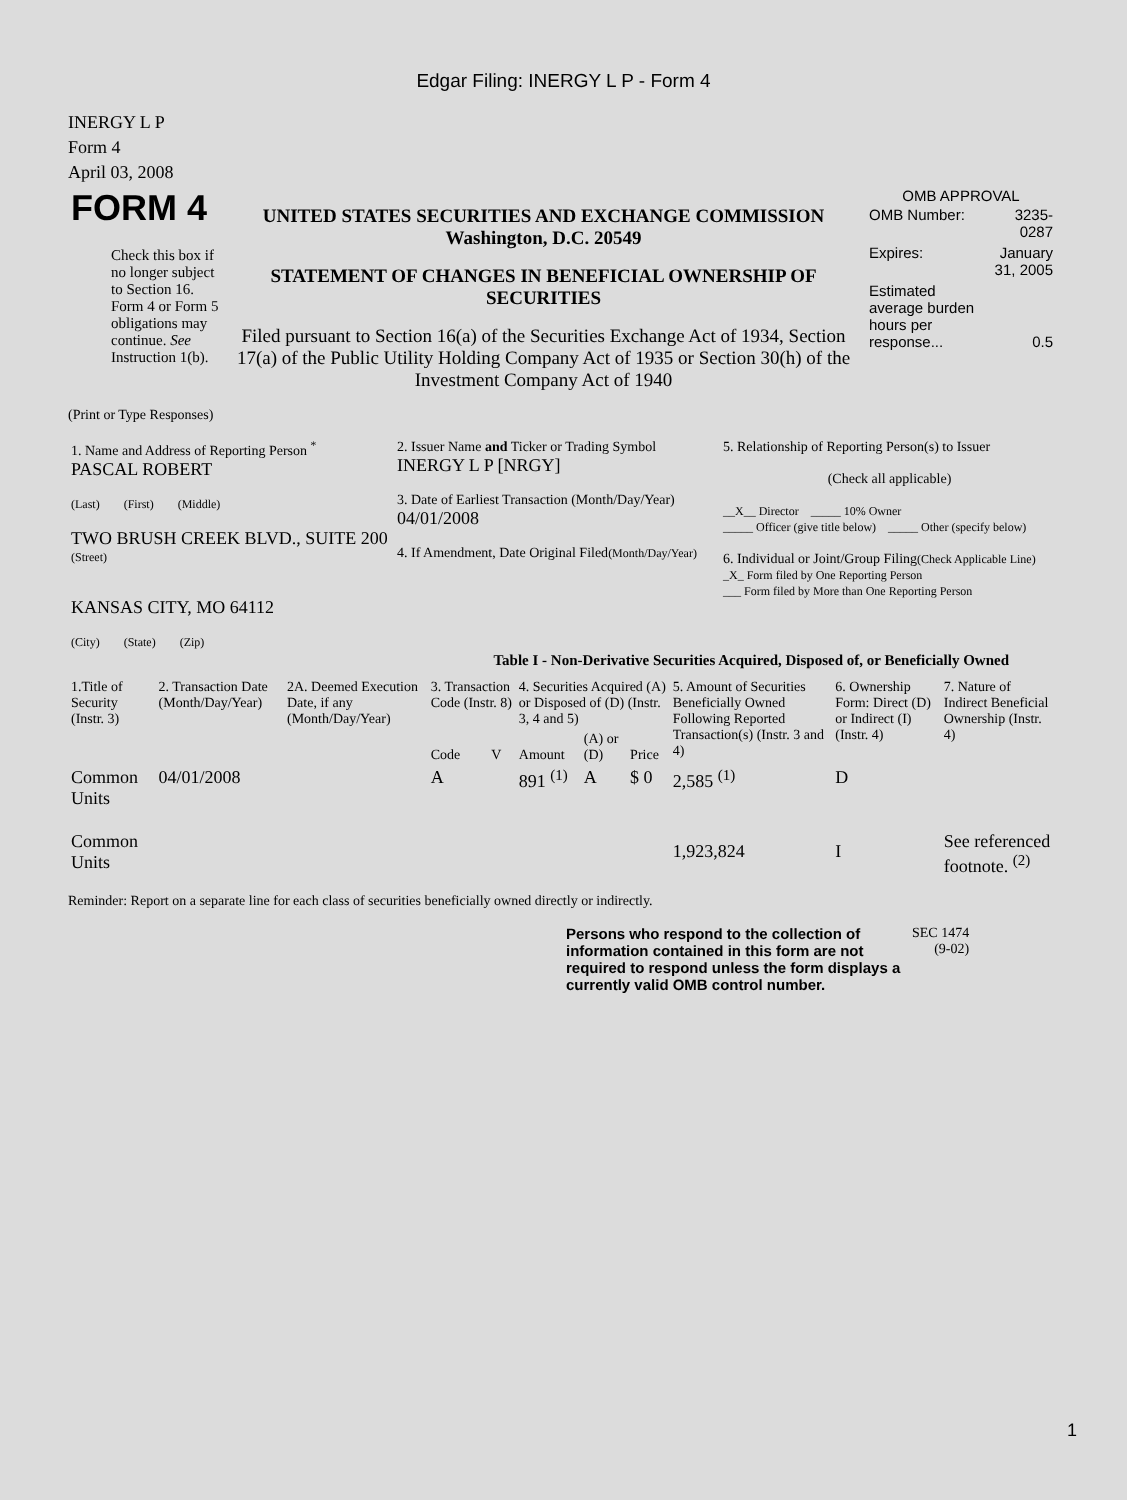Edgar Filing: INERGY L P - Form 4
INERGY L P
Form 4
April 03, 2008
| FORM 4 Check this box if no longer subject to Section 16. Form 4 or Form 5 obligations may continue. See Instruction 1(b). | UNITED STATES SECURITIES AND EXCHANGE COMMISSION Washington, D.C. 20549 STATEMENT OF CHANGES IN BENEFICIAL OWNERSHIP OF SECURITIES Filed pursuant to Section 16(a) of the Securities Exchange Act of 1934, Section 17(a) of the Public Utility Holding Company Act of 1935 or Section 30(h) of the Investment Company Act of 1940 | OMB APPROVAL / OMB Number: / 3235-0287 / / Expires: / January 31, 2005 / / Estimated average burden hours per response... / 0.5 / |
(Print or Type Responses)
| 1. Name and Address of Reporting Person <sup>*</sup> PASCAL ROBERT (Last) (First) (Middle) TWO BRUSH CREEK BLVD., SUITE 200 (Street) KANSAS CITY, MO 64112 (City) (State) (Zip) | 2. Issuer Name and Ticker or Trading Symbol INERGY L P [NRGY] 3. Date of Earliest Transaction (Month/Day/Year) 04/01/2008 4. If Amendment, Date Original Filed (Month/Day/Year) | 5. Relationship of Reporting Person(s) to Issuer (Check all applicable) __X__ Director _____ 10% Owner _____ Officer (give title below) _____ Other (specify below) 6. Individual or Joint/Group Filing (Check Applicable Line) _X_ Form filed by One Reporting Person ___ Form filed by More than One Reporting Person |
Table I - Non-Derivative Securities Acquired, Disposed of, or Beneficially Owned
| 1.Title of Security (Instr. 3) | 2. Transaction Date (Month/Day/Year) | 2A. Deemed Execution Date, if any (Month/Day/Year) | 3. Transaction Code (Instr. 8) | | 4. Securities Acquired (A) or Disposed of (D) (Instr. 3, 4 and 5) | | | 5. Amount of Securities Beneficially Owned Following Reported Transaction(s) (Instr. 3 and 4) | 6. Ownership Form: Direct (D) or Indirect (I) (Instr. 4) | 7. Nature of Indirect Beneficial Ownership (Instr. 4) |
| --- | --- | --- | --- | --- | --- | --- | --- | --- | --- | --- |
| | | | Code | V | Amount | (A) or (D) | Price | | | |
| Common Units | 04/01/2008 | | A | | 891 <sup>(1)</sup> | A | $ 0 | 2,585 <sup>(1)</sup> | D | |
| Common Units | | | | | | | | 1,923,824 | I | See referenced footnote. <sup>(2)</sup> |
Reminder: Report on a separate line for each class of securities beneficially owned directly or indirectly.
| Persons who respond to the collection of information contained in this form are not required to respond unless the form displays a currently valid OMB control number. | SEC 1474 (9-02) |
1